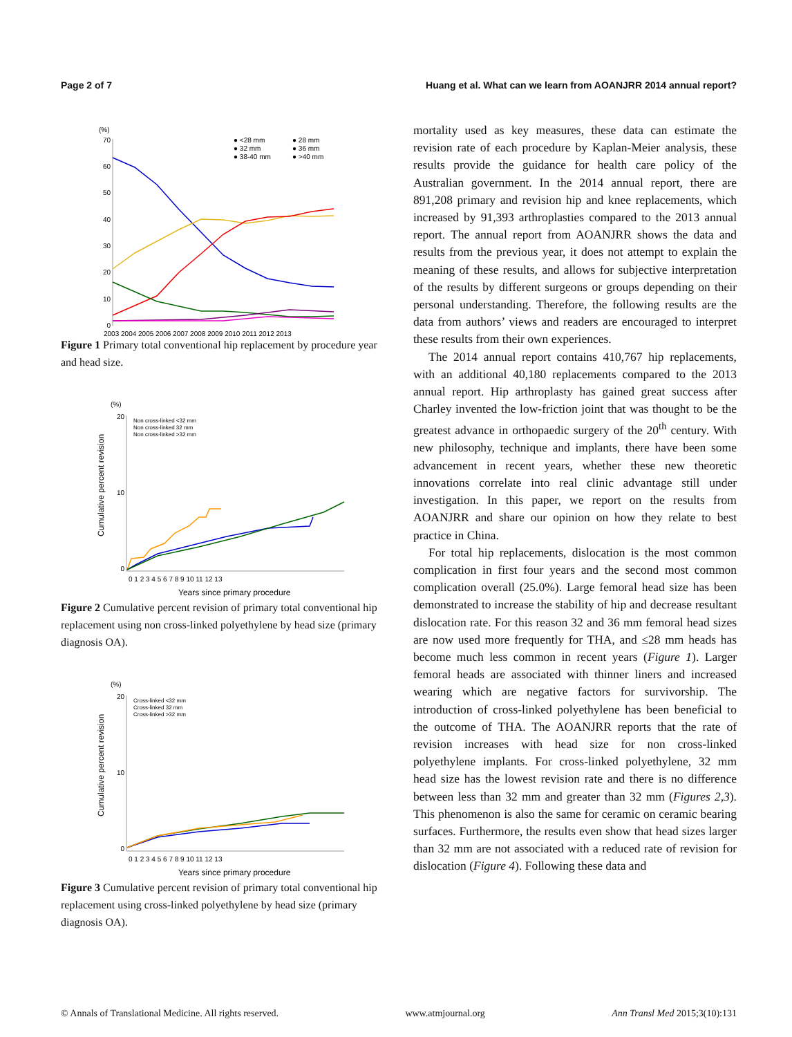Page 2 of 7 Huang et al. What can we learn from AOANJRR 2014 annual report?
(%)
70
60
50
40
30
20
10
0
2003 2004 2005 2006 2007 2008 2009 2010 2011 2012 2013
● <28 mm
● 28 mm
● 32 mm
● 36 mm
● 38-40 mm
● >40 mm
Figure 1 Primary total conventional hip replacement by procedure year and head size.
(%)
Cumulative percent revision
20
10
0
0 1 2 3 4 5 6 7 8 9 10 11 12 13
Years since primary procedure
Non cross-linked <32 mm
Non cross-linked 32 mm
Non cross-linked >32 mm
Figure 2 Cumulative percent revision of primary total conventional hip replacement using non cross-linked polyethylene by head size (primary diagnosis OA).
(%)
Cumulative percent revision
20
10
0
0 1 2 3 4 5 6 7 8 9 10 11 12 13
Years since primary procedure
Cross-linked <32 mm
Cross-linked 32 mm
Cross-linked >32 mm
Figure 3 Cumulative percent revision of primary total conventional hip replacement using cross-linked polyethylene by head size (primary diagnosis OA).
mortality used as key measures, these data can estimate the revision rate of each procedure by Kaplan-Meier analysis, these results provide the guidance for health care policy of the Australian government. In the 2014 annual report, there are 891,208 primary and revision hip and knee replacements, which increased by 91,393 arthroplasties compared to the 2013 annual report. The annual report from AOANJRR shows the data and results from the previous year, it does not attempt to explain the meaning of these results, and allows for subjective interpretation of the results by different surgeons or groups depending on their personal understanding. Therefore, the following results are the data from authors’ views and readers are encouraged to interpret these results from their own experiences.
The 2014 annual report contains 410,767 hip replacements, with an additional 40,180 replacements compared to the 2013 annual report. Hip arthroplasty has gained great success after Charley invented the low-friction joint that was thought to be the greatest advance in orthopaedic surgery of the 20<sup>th</sup> century. With new philosophy, technique and implants, there have been some advancement in recent years, whether these new theoretic innovations correlate into real clinic advantage still under investigation. In this paper, we report on the results from AOANJRR and share our opinion on how they relate to best practice in China.
For total hip replacements, dislocation is the most common complication in first four years and the second most common complication overall (25.0%). Large femoral head size has been demonstrated to increase the stability of hip and decrease resultant dislocation rate. For this reason 32 and 36 mm femoral head sizes are now used more frequently for THA, and ≤28 mm heads has become much less common in recent years (Figure 1). Larger femoral heads are associated with thinner liners and increased wearing which are negative factors for survivorship. The introduction of cross-linked polyethylene has been beneficial to the outcome of THA. The AOANJRR reports that the rate of revision increases with head size for non cross-linked polyethylene implants. For cross-linked polyethylene, 32 mm head size has the lowest revision rate and there is no difference between less than 32 mm and greater than 32 mm (Figures 2,3). This phenomenon is also the same for ceramic on ceramic bearing surfaces. Furthermore, the results even show that head sizes larger than 32 mm are not associated with a reduced rate of revision for dislocation (Figure 4). Following these data and
© Annals of Translational Medicine. All rights reserved. www.atmjournal.org Ann Transl Med 2015;3(10):131